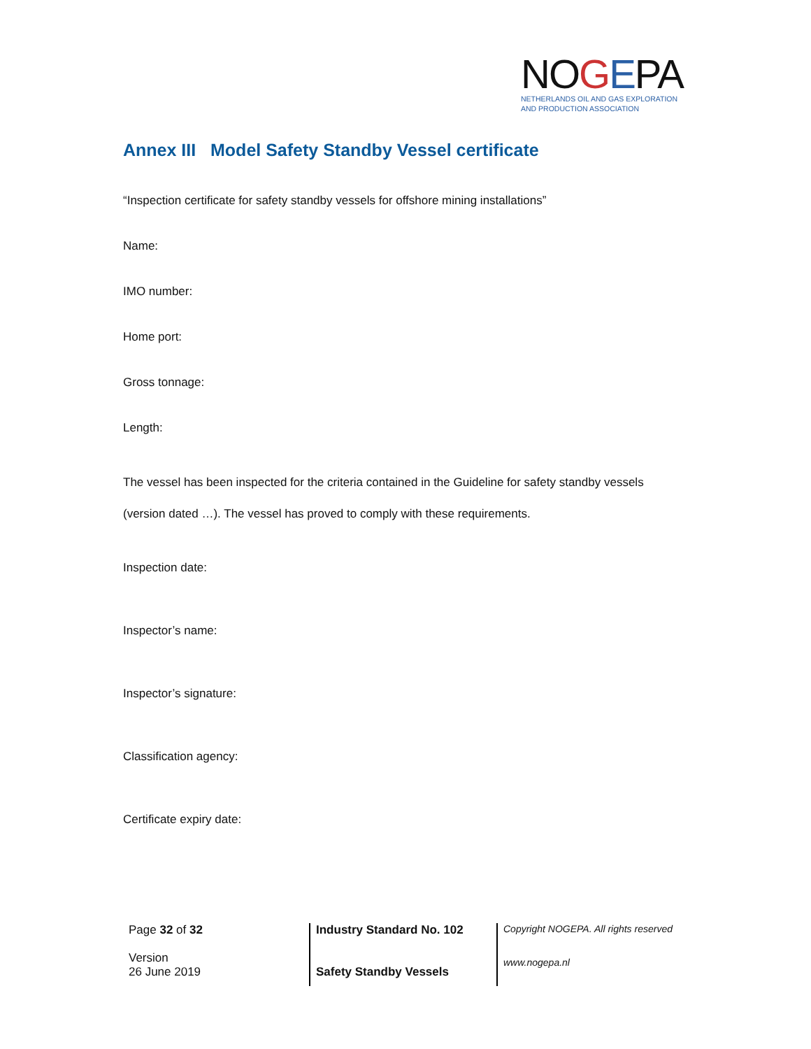NOGEPA
NETHERLANDS OIL AND GAS EXPLORATION
AND PRODUCTION ASSOCIATION
Annex III Model Safety Standby Vessel certificate
“Inspection certificate for safety standby vessels for offshore mining installations”
Name:
IMO number:
Home port:
Gross tonnage:
Length:
The vessel has been inspected for the criteria contained in the Guideline for safety standby vessels (version dated …). The vessel has proved to comply with these requirements.
Inspection date:
Inspector’s name:
Inspector’s signature:
Classification agency:
Certificate expiry date:
| Page 32 of 32 Version 26 June 2019 | Industry Standard No. 102 Safety Standby Vessels | Copyright NOGEPA. All rights reserved www.nogepa.nl |